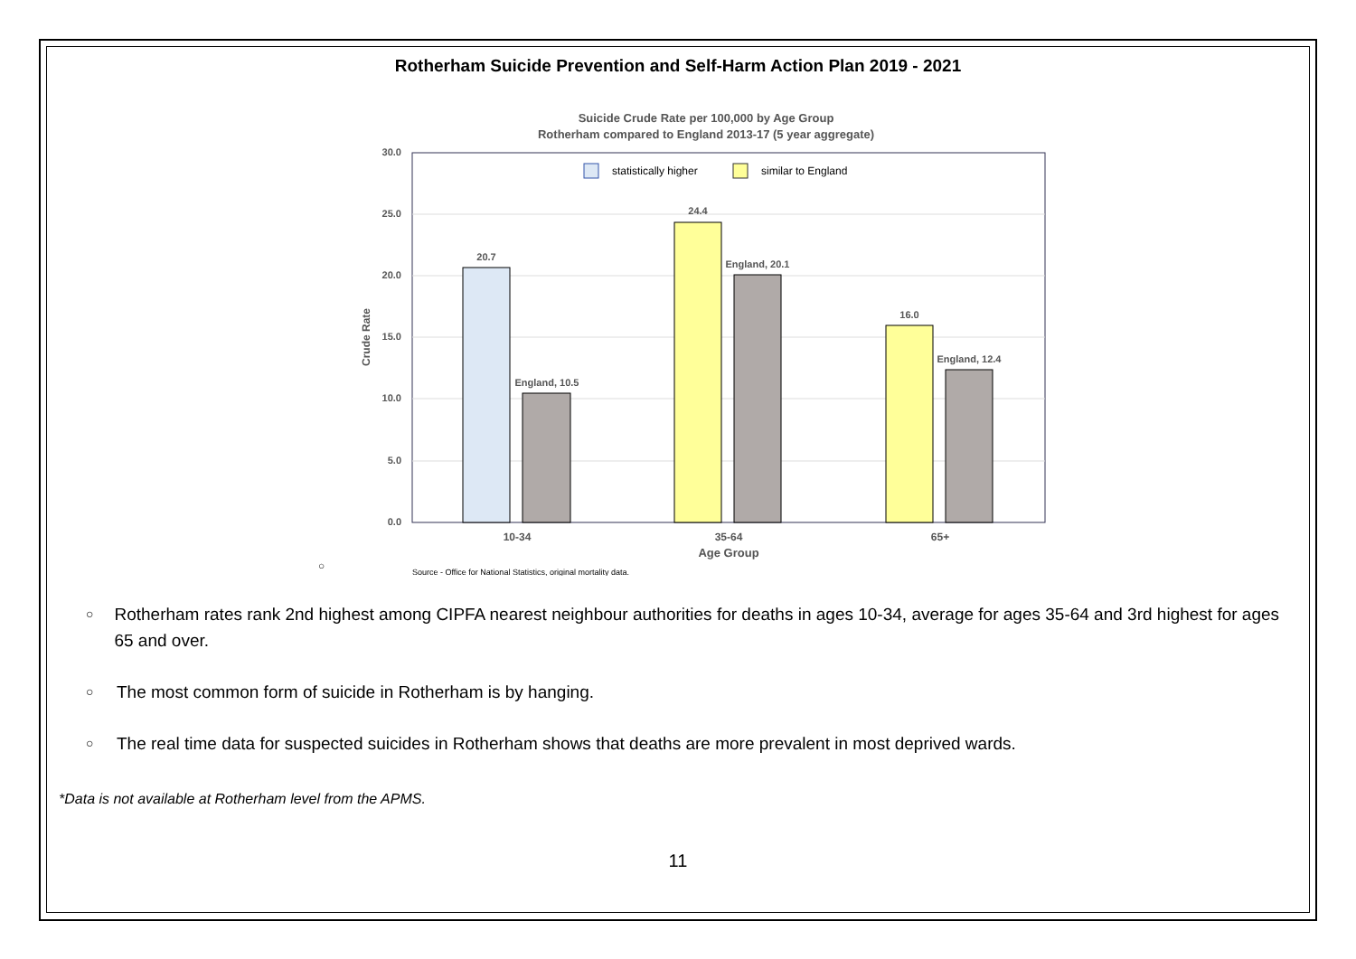Rotherham Suicide Prevention and Self-Harm Action Plan 2019 - 2021
Suicide Crude Rate per 100,000 by Age Group
Rotherham compared to England 2013-17 (5 year aggregate)
30.0
25.0
20.0
15.0
10.0
5.0
0.0
Crude Rate
statistically higher
similar to England
20.7
England, 10.5
24.4
England, 20.1
16.0
England, 12.4
10-34
35-64
65+
Age Group
○
Source - Office for National Statistics, original mortality data.
○ Rotherham rates rank 2nd highest among CIPFA nearest neighbour authorities for deaths in ages 10-34, average for ages 35-64 and 3rd highest for ages 65 and over.
○ The most common form of suicide in Rotherham is by hanging.
○ The real time data for suspected suicides in Rotherham shows that deaths are more prevalent in most deprived wards.
*Data is not available at Rotherham level from the APMS.
11